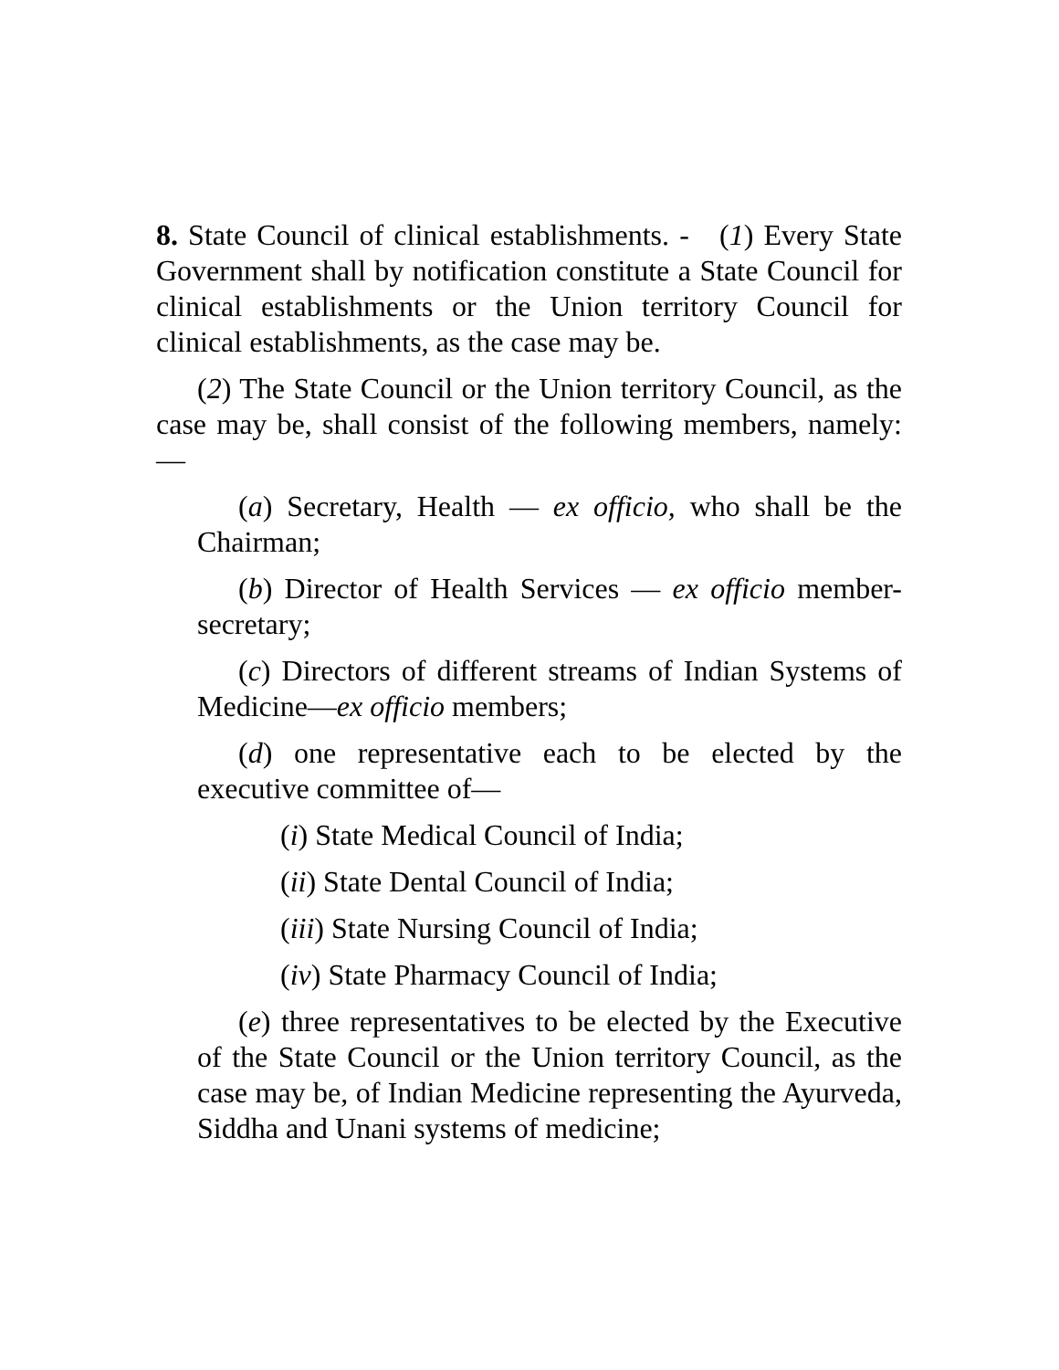8. State Council of clinical establishments. - (1) Every State Government shall by notification constitute a State Council for clinical establishments or the Union territory Council for clinical establishments, as the case may be.
(2) The State Council or the Union territory Council, as the case may be, shall consist of the following members, namely:—
(a) Secretary, Health — ex officio, who shall be the Chairman;
(b) Director of Health Services — ex officio member-secretary;
(c) Directors of different streams of Indian Systems of Medicine—ex officio members;
(d) one representative each to be elected by the executive committee of—
(i) State Medical Council of India;
(ii) State Dental Council of India;
(iii) State Nursing Council of India;
(iv) State Pharmacy Council of India;
(e) three representatives to be elected by the Executive of the State Council or the Union territory Council, as the case may be, of Indian Medicine representing the Ayurveda, Siddha and Unani systems of medicine;